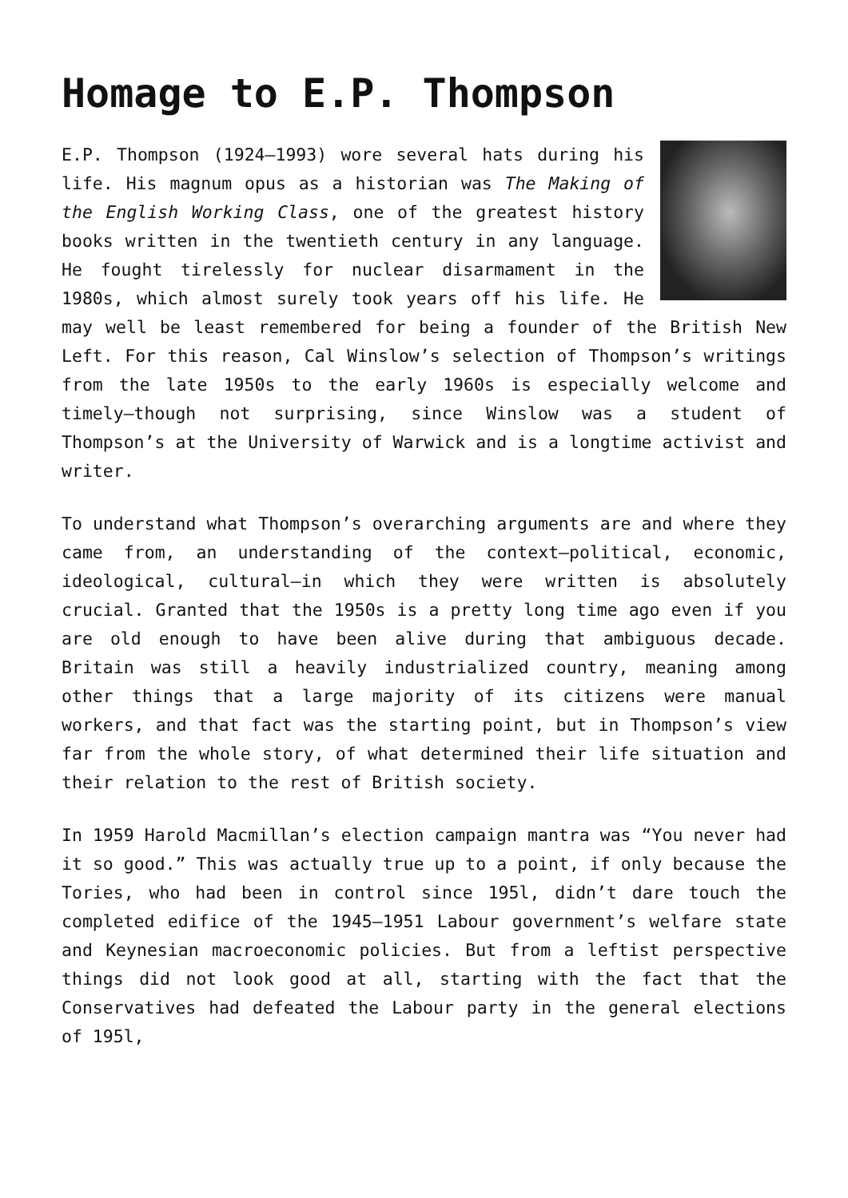Homage to E.P. Thompson
E.P. Thompson (1924–1993) wore several hats during his life. His magnum opus as a historian was The Making of the English Working Class, one of the greatest history books written in the twentieth century in any language. He fought tirelessly for nuclear disarmament in the 1980s, which almost surely took years off his life. He may well be least remembered for being a founder of the British New Left. For this reason, Cal Winslow’s selection of Thompson’s writings from the late 1950s to the early 1960s is especially welcome and timely—though not surprising, since Winslow was a student of Thompson’s at the University of Warwick and is a longtime activist and writer.
To understand what Thompson’s overarching arguments are and where they came from, an understanding of the context—political, economic, ideological, cultural—in which they were written is absolutely crucial. Granted that the 1950s is a pretty long time ago even if you are old enough to have been alive during that ambiguous decade. Britain was still a heavily industrialized country, meaning among other things that a large majority of its citizens were manual workers, and that fact was the starting point, but in Thompson’s view far from the whole story, of what determined their life situation and their relation to the rest of British society.
In 1959 Harold Macmillan’s election campaign mantra was “You never had it so good.” This was actually true up to a point, if only because the Tories, who had been in control since 195l, didn’t dare touch the completed edifice of the 1945–1951 Labour government’s welfare state and Keynesian macroeconomic policies. But from a leftist perspective things did not look good at all, starting with the fact that the Conservatives had defeated the Labour party in the general elections of 195l,